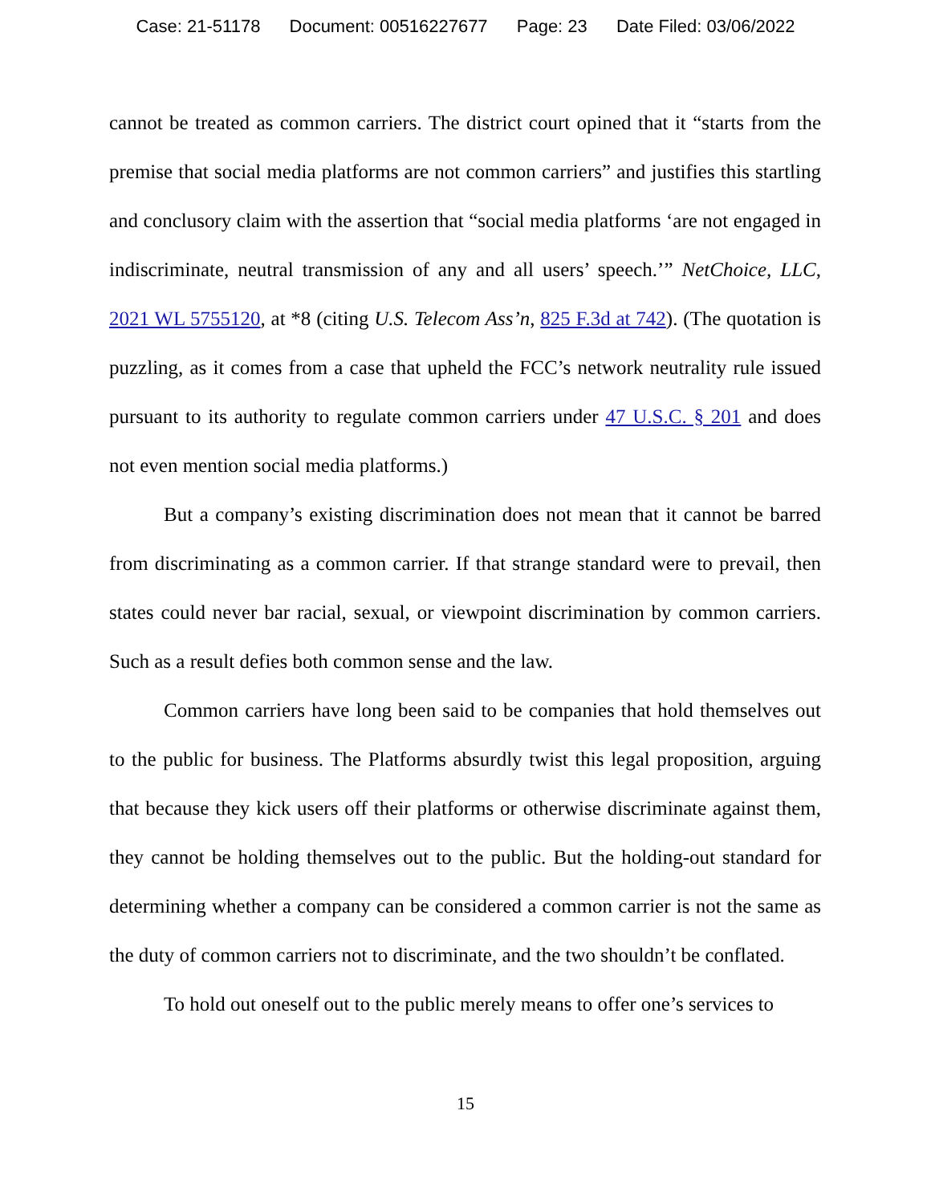Case: 21-51178 Document: 00516227677 Page: 23 Date Filed: 03/06/2022
cannot be treated as common carriers. The district court opined that it “starts from the premise that social media platforms are not common carriers” and justifies this startling and conclusory claim with the assertion that “social media platforms ‘are not engaged in indiscriminate, neutral transmission of any and all users’ speech.’” NetChoice, LLC, 2021 WL 5755120, at *8 (citing U.S. Telecom Ass’n, 825 F.3d at 742). (The quotation is puzzling, as it comes from a case that upheld the FCC’s network neutrality rule issued pursuant to its authority to regulate common carriers under 47 U.S.C. § 201 and does not even mention social media platforms.)
But a company’s existing discrimination does not mean that it cannot be barred from discriminating as a common carrier. If that strange standard were to prevail, then states could never bar racial, sexual, or viewpoint discrimination by common carriers. Such as a result defies both common sense and the law.
Common carriers have long been said to be companies that hold themselves out to the public for business. The Platforms absurdly twist this legal proposition, arguing that because they kick users off their platforms or otherwise discriminate against them, they cannot be holding themselves out to the public. But the holding-out standard for determining whether a company can be considered a common carrier is not the same as the duty of common carriers not to discriminate, and the two shouldn’t be conflated.
To hold out oneself out to the public merely means to offer one’s services to
15